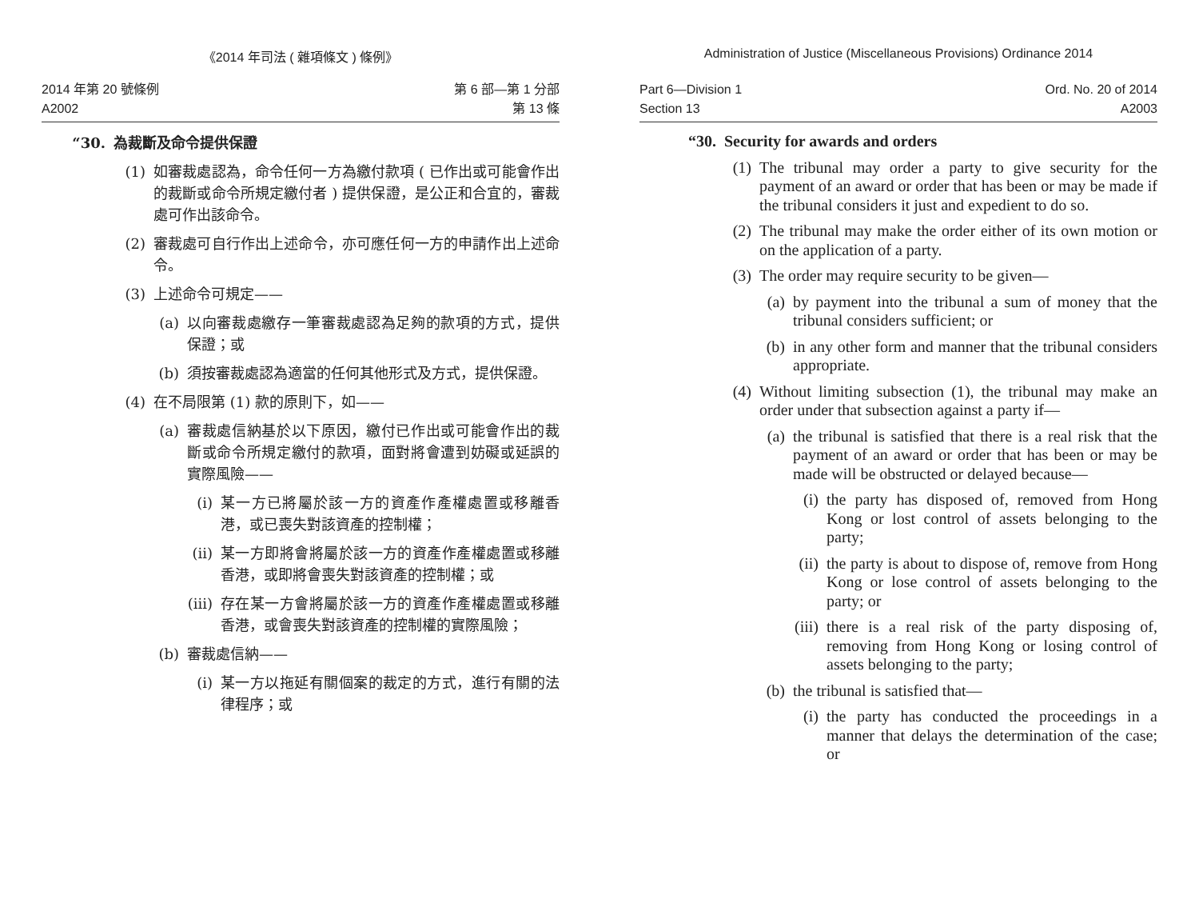《2014 年司法 ( 雜項條文 ) 條例》
2014 年第 20 號條例
A2002
第 6 部—第 1 分部
第 13 條
“30. 為裁斷及命令提供保證
(1) 如審裁處認為，命令任何一方為繳付款項 ( 已作出或可能會作出的裁斷或命令所規定繳付者 ) 提供保證，是公正和合宜的，審裁處可作出該命令。
(2) 審裁處可自行作出上述命令，亦可應任何一方的申請作出上述命令。
(3) 上述命令可規定——
(a) 以向審裁處繳存一筆審裁處認為足夠的款項的方式，提供保證；或
(b) 須按審裁處認為適當的任何其他形式及方式，提供保證。
(4) 在不局限第 (1) 款的原則下，如——
(a) 審裁處信納基於以下原因，繳付已作出或可能會作出的裁斷或命令所規定繳付的款項，面對將會遭到妨礙或延誤的實際風險——
(i) 某一方已將屬於該一方的資產作產權處置或移離香港，或已喪失對該資產的控制權；
(ii) 某一方即將會將屬於該一方的資產作產權處置或移離香港，或即將會喪失對該資產的控制權；或
(iii) 存在某一方會將屬於該一方的資產作產權處置或移離香港，或會喪失對該資產的控制權的實際風險；
(b) 審裁處信納——
(i) 某一方以拖延有關個案的裁定的方式，進行有關的法律程序；或
Administration of Justice (Miscellaneous Provisions) Ordinance 2014
Part 6—Division 1
Section 13
Ord. No. 20 of 2014
A2003
“30. Security for awards and orders
(1) The tribunal may order a party to give security for the payment of an award or order that has been or may be made if the tribunal considers it just and expedient to do so.
(2) The tribunal may make the order either of its own motion or on the application of a party.
(3) The order may require security to be given—
(a) by payment into the tribunal a sum of money that the tribunal considers sufficient; or
(b) in any other form and manner that the tribunal considers appropriate.
(4) Without limiting subsection (1), the tribunal may make an order under that subsection against a party if—
(a) the tribunal is satisfied that there is a real risk that the payment of an award or order that has been or may be made will be obstructed or delayed because—
(i) the party has disposed of, removed from Hong Kong or lost control of assets belonging to the party;
(ii) the party is about to dispose of, remove from Hong Kong or lose control of assets belonging to the party; or
(iii) there is a real risk of the party disposing of, removing from Hong Kong or losing control of assets belonging to the party;
(b) the tribunal is satisfied that—
(i) the party has conducted the proceedings in a manner that delays the determination of the case; or